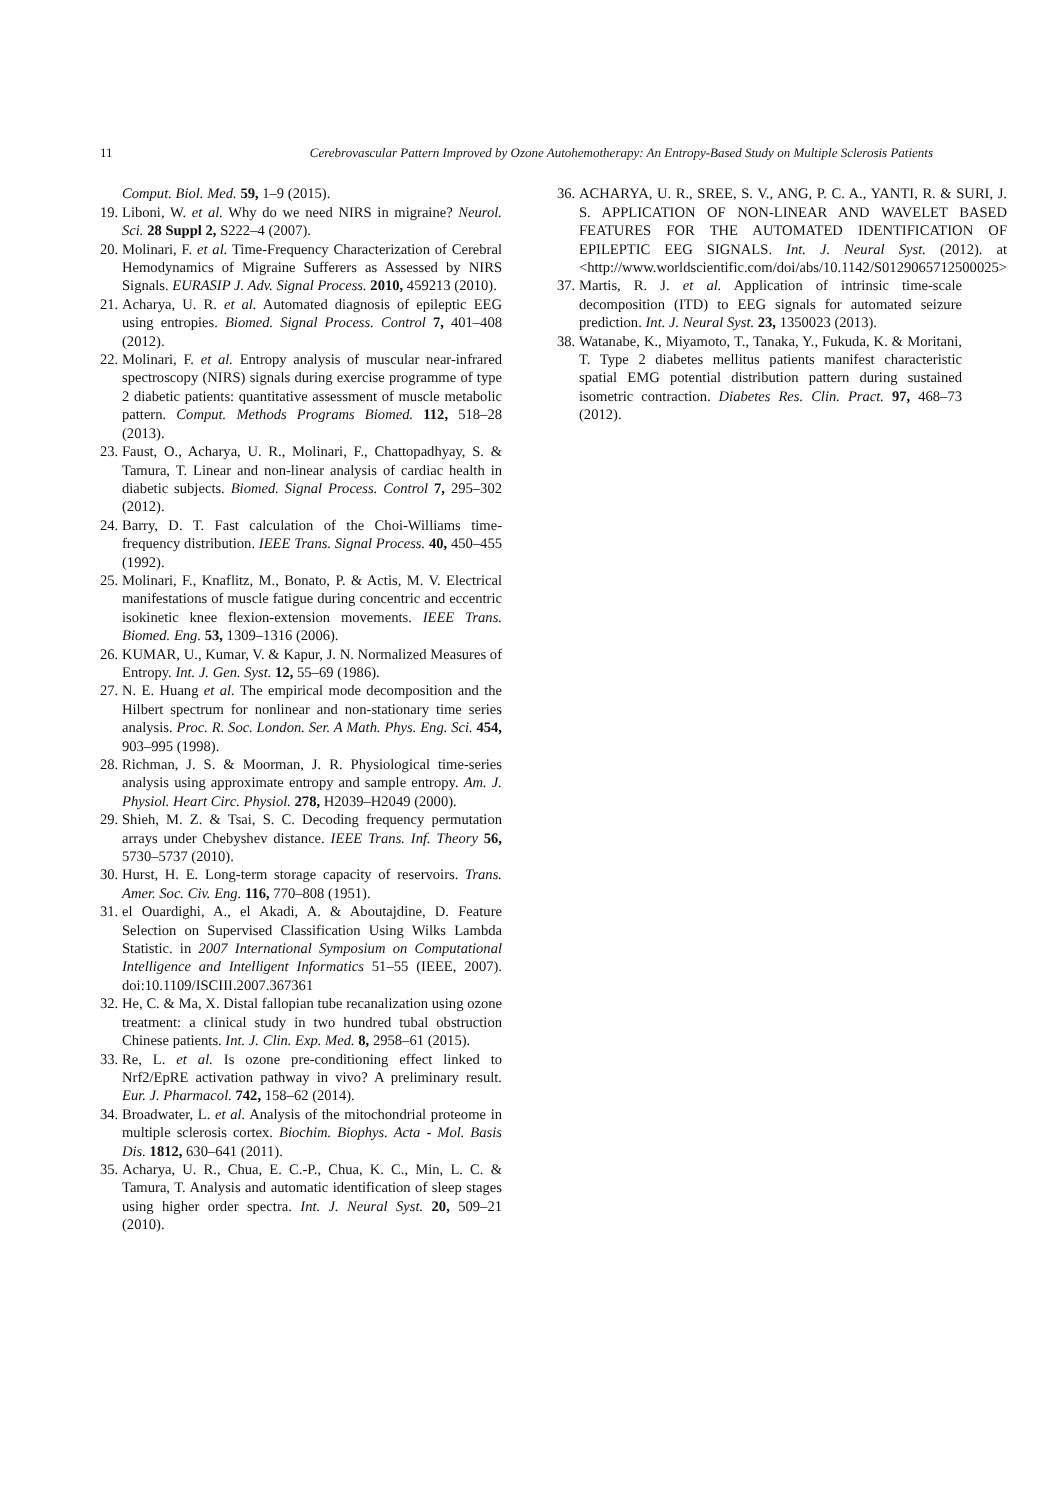11 Cerebrovascular Pattern Improved by Ozone Autohemotherapy: An Entropy-Based Study on Multiple Sclerosis Patients
Comput. Biol. Med. 59, 1–9 (2015).
19. Liboni, W. et al. Why do we need NIRS in migraine? Neurol. Sci. 28 Suppl 2, S222–4 (2007).
20. Molinari, F. et al. Time-Frequency Characterization of Cerebral Hemodynamics of Migraine Sufferers as Assessed by NIRS Signals. EURASIP J. Adv. Signal Process. 2010, 459213 (2010).
21. Acharya, U. R. et al. Automated diagnosis of epileptic EEG using entropies. Biomed. Signal Process. Control 7, 401–408 (2012).
22. Molinari, F. et al. Entropy analysis of muscular near-infrared spectroscopy (NIRS) signals during exercise programme of type 2 diabetic patients: quantitative assessment of muscle metabolic pattern. Comput. Methods Programs Biomed. 112, 518–28 (2013).
23. Faust, O., Acharya, U. R., Molinari, F., Chattopadhyay, S. & Tamura, T. Linear and non-linear analysis of cardiac health in diabetic subjects. Biomed. Signal Process. Control 7, 295–302 (2012).
24. Barry, D. T. Fast calculation of the Choi-Williams time-frequency distribution. IEEE Trans. Signal Process. 40, 450–455 (1992).
25. Molinari, F., Knaflitz, M., Bonato, P. & Actis, M. V. Electrical manifestations of muscle fatigue during concentric and eccentric isokinetic knee flexion-extension movements. IEEE Trans. Biomed. Eng. 53, 1309–1316 (2006).
26. KUMAR, U., Kumar, V. & Kapur, J. N. Normalized Measures of Entropy. Int. J. Gen. Syst. 12, 55–69 (1986).
27. N. E. Huang et al. The empirical mode decomposition and the Hilbert spectrum for nonlinear and non-stationary time series analysis. Proc. R. Soc. London. Ser. A Math. Phys. Eng. Sci. 454, 903–995 (1998).
28. Richman, J. S. & Moorman, J. R. Physiological time-series analysis using approximate entropy and sample entropy. Am. J. Physiol. Heart Circ. Physiol. 278, H2039–H2049 (2000).
29. Shieh, M. Z. & Tsai, S. C. Decoding frequency permutation arrays under Chebyshev distance. IEEE Trans. Inf. Theory 56, 5730–5737 (2010).
30. Hurst, H. E. Long-term storage capacity of reservoirs. Trans. Amer. Soc. Civ. Eng. 116, 770–808 (1951).
31. el Ouardighi, A., el Akadi, A. & Aboutajdine, D. Feature Selection on Supervised Classification Using Wilks Lambda Statistic. in 2007 International Symposium on Computational Intelligence and Intelligent Informatics 51–55 (IEEE, 2007). doi:10.1109/ISCIII.2007.367361
32. He, C. & Ma, X. Distal fallopian tube recanalization using ozone treatment: a clinical study in two hundred tubal obstruction Chinese patients. Int. J. Clin. Exp. Med. 8, 2958–61 (2015).
33. Re, L. et al. Is ozone pre-conditioning effect linked to Nrf2/EpRE activation pathway in vivo? A preliminary result. Eur. J. Pharmacol. 742, 158–62 (2014).
34. Broadwater, L. et al. Analysis of the mitochondrial proteome in multiple sclerosis cortex. Biochim. Biophys. Acta - Mol. Basis Dis. 1812, 630–641 (2011).
35. Acharya, U. R., Chua, E. C.-P., Chua, K. C., Min, L. C. & Tamura, T. Analysis and automatic identification of sleep stages using higher order spectra. Int. J. Neural Syst. 20, 509–21 (2010).
36. ACHARYA, U. R., SREE, S. V., ANG, P. C. A., YANTI, R. & SURI, J. S. APPLICATION OF NON-LINEAR AND WAVELET BASED FEATURES FOR THE AUTOMATED IDENTIFICATION OF EPILEPTIC EEG SIGNALS. Int. J. Neural Syst. (2012). at <http://www.worldscientific.com/doi/abs/10.1142/S0129065712500025>
37. Martis, R. J. et al. Application of intrinsic time-scale decomposition (ITD) to EEG signals for automated seizure prediction. Int. J. Neural Syst. 23, 1350023 (2013).
38. Watanabe, K., Miyamoto, T., Tanaka, Y., Fukuda, K. & Moritani, T. Type 2 diabetes mellitus patients manifest characteristic spatial EMG potential distribution pattern during sustained isometric contraction. Diabetes Res. Clin. Pract. 97, 468–73 (2012).